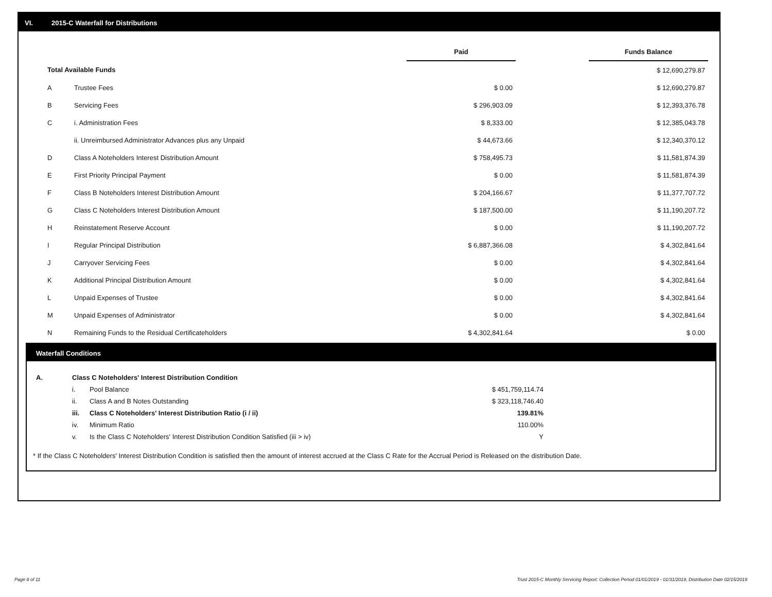VI. 2015-C Waterfall for Distributions
| | | Paid | | Funds Balance |
| --- | --- | --- | --- | --- |
| Total Available Funds | | | | $ 12,690,279.87 |
| A | Trustee Fees | $ 0.00 | | $ 12,690,279.87 |
| B | Servicing Fees | $ 296,903.09 | | $ 12,393,376.78 |
| C | i. Administration Fees | $ 8,333.00 | | $ 12,385,043.78 |
| | ii. Unreimbursed Administrator Advances plus any Unpaid | $ 44,673.66 | | $ 12,340,370.12 |
| D | Class A Noteholders Interest Distribution Amount | $ 758,495.73 | | $ 11,581,874.39 |
| E | First Priority Principal Payment | $ 0.00 | | $ 11,581,874.39 |
| F | Class B Noteholders Interest Distribution Amount | $ 204,166.67 | | $ 11,377,707.72 |
| G | Class C Noteholders Interest Distribution Amount | $ 187,500.00 | | $ 11,190,207.72 |
| H | Reinstatement Reserve Account | $ 0.00 | | $ 11,190,207.72 |
| I | Regular Principal Distribution | $ 6,887,366.08 | | $ 4,302,841.64 |
| J | Carryover Servicing Fees | $ 0.00 | | $ 4,302,841.64 |
| K | Additional Principal Distribution Amount | $ 0.00 | | $ 4,302,841.64 |
| L | Unpaid Expenses of Trustee | $ 0.00 | | $ 4,302,841.64 |
| M | Unpaid Expenses of Administrator | $ 0.00 | | $ 4,302,841.64 |
| N | Remaining Funds to the Residual Certificateholders | $ 4,302,841.64 | | $ 0.00 |
Waterfall Conditions
| A. | Class C Noteholders' Interest Distribution Condition | | |
| | i. | Pool Balance | $ 451,759,114.74 |
| | ii. | Class A and B Notes Outstanding | $ 323,118,746.40 |
| | iii. | Class C Noteholders' Interest Distribution Ratio (i / ii) | 139.81% |
| | iv. | Minimum Ratio | 110.00% |
| | v. | Is the Class C Noteholders' Interest Distribution Condition Satisfied (iii > iv) | Y |
* If the Class C Noteholders' Interest Distribution Condition is satisfied then the amount of interest accrued at the Class C Rate for the Accrual Period is Released on the distribution Date.
Page 8 of 11
Trust 2015-C Monthly Servicing Report: Collection Period 01/01/2019 - 01/31/2019, Distribution Date 02/15/2019